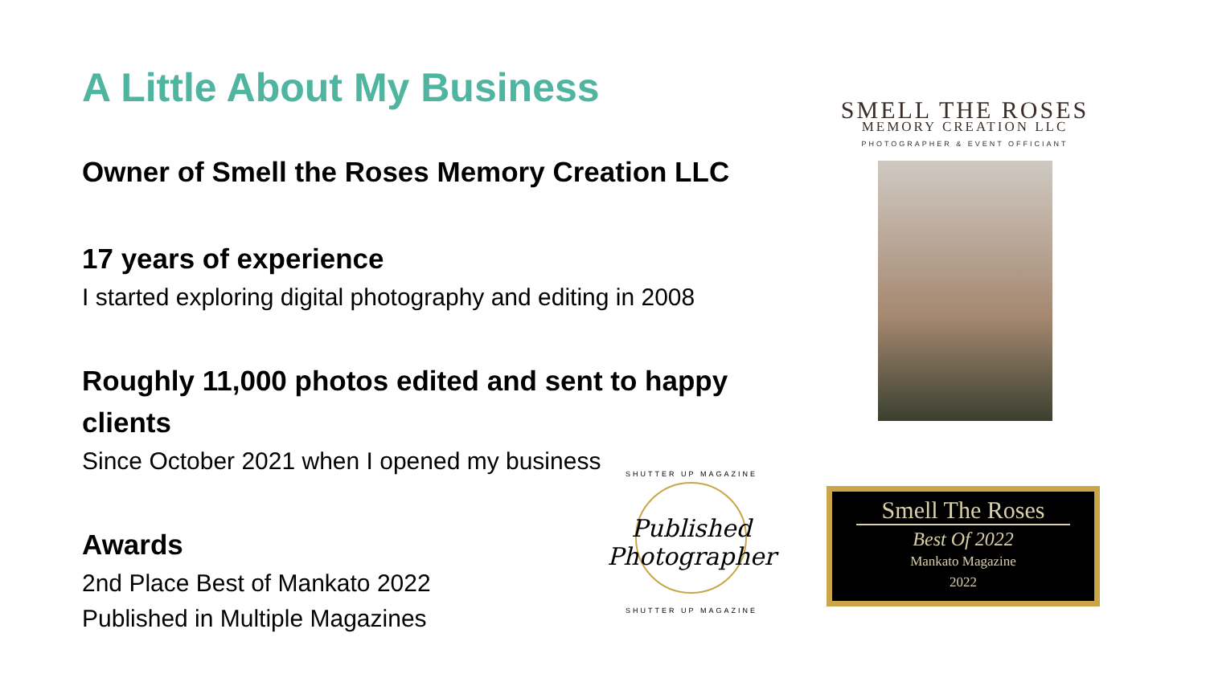A Little About My Business
Owner of Smell the Roses Memory Creation LLC
17 years of experience
I started exploring digital photography and editing in 2008
Roughly 11,000 photos edited and sent to happy clients
Since October 2021 when I opened my business
Awards
2nd Place Best of Mankato 2022
Published in Multiple Magazines
SMELL THE ROSES
MEMORY CREATION LLC
PHOTOGRAPHER & EVENT OFFICIANT
SHUTTER UP MAGAZINE
Published Photographer
SHUTTER UP MAGAZINE
Smell The Roses
Best Of 2022
Mankato Magazine
2022